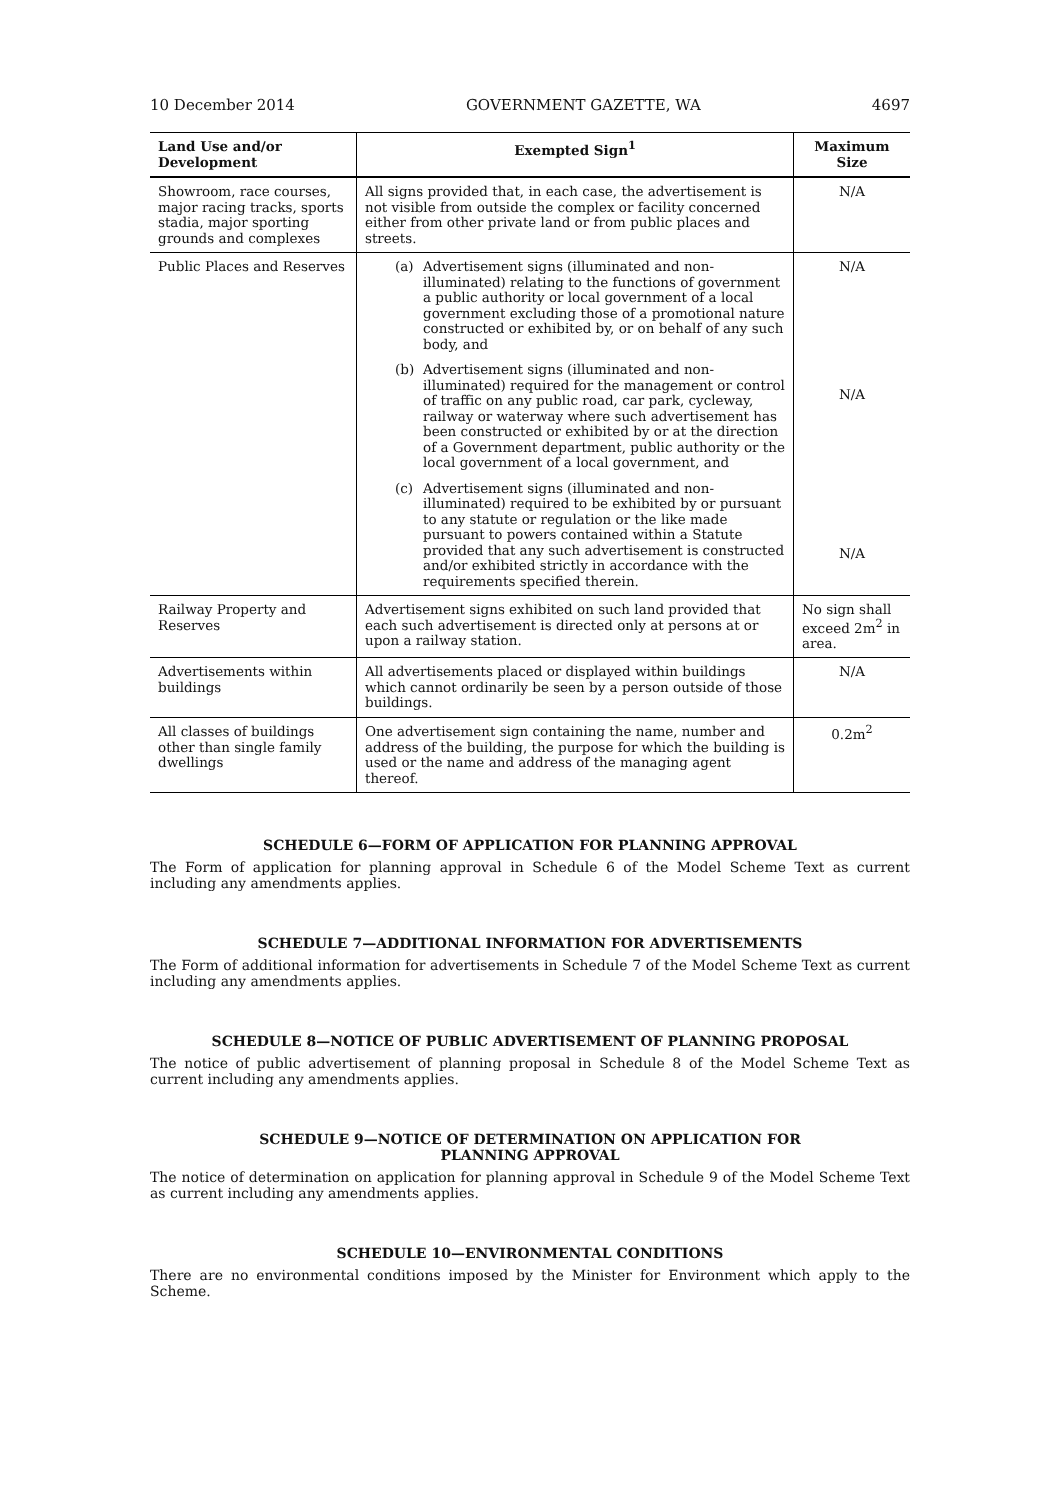10 December 2014 GOVERNMENT GAZETTE, WA 4697
| Land Use and/or Development | Exempted Sign<sup>1</sup> | Maximum Size |
| --- | --- | --- |
| Showroom, race courses, major racing tracks, sports stadia, major sporting grounds and complexes | All signs provided that, in each case, the advertisement is not visible from outside the complex or facility concerned either from other private land or from public places and streets. | N/A |
| Public Places and Reserves | (a) Advertisement signs (illuminated and non-illuminated) relating to the functions of government a public authority or local government of a local government excluding those of a promotional nature constructed or exhibited by, or on behalf of any such body, and (b) Advertisement signs (illuminated and non-illuminated) required for the management or control of traffic on any public road, car park, cycleway, railway or waterway where such advertisement has been constructed or exhibited by or at the direction of a Government department, public authority or the local government of a local government, and (c) Advertisement signs (illuminated and non-illuminated) required to be exhibited by or pursuant to any statute or regulation or the like made pursuant to powers contained within a Statute provided that any such advertisement is constructed and/or exhibited strictly in accordance with the requirements specified therein. | N/A N/A N/A |
| Railway Property and Reserves | Advertisement signs exhibited on such land provided that each such advertisement is directed only at persons at or upon a railway station. | No sign shall exceed 2m<sup>2</sup> in area. |
| Advertisements within buildings | All advertisements placed or displayed within buildings which cannot ordinarily be seen by a person outside of those buildings. | N/A |
| All classes of buildings other than single family dwellings | One advertisement sign containing the name, number and address of the building, the purpose for which the building is used or the name and address of the managing agent thereof. | 0.2m<sup>2</sup> |
SCHEDULE 6—FORM OF APPLICATION FOR PLANNING APPROVAL
The Form of application for planning approval in Schedule 6 of the Model Scheme Text as current including any amendments applies.
SCHEDULE 7—ADDITIONAL INFORMATION FOR ADVERTISEMENTS
The Form of additional information for advertisements in Schedule 7 of the Model Scheme Text as current including any amendments applies.
SCHEDULE 8—NOTICE OF PUBLIC ADVERTISEMENT OF PLANNING PROPOSAL
The notice of public advertisement of planning proposal in Schedule 8 of the Model Scheme Text as current including any amendments applies.
SCHEDULE 9—NOTICE OF DETERMINATION ON APPLICATION FOR
PLANNING APPROVAL
The notice of determination on application for planning approval in Schedule 9 of the Model Scheme Text as current including any amendments applies.
SCHEDULE 10—ENVIRONMENTAL CONDITIONS
There are no environmental conditions imposed by the Minister for Environment which apply to the Scheme.